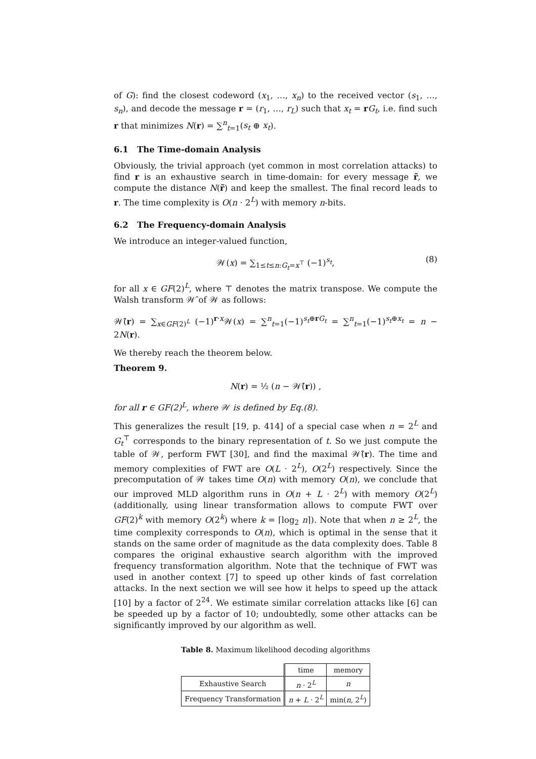of G): find the closest codeword (x<sub>1</sub>, …, x<sub>n</sub>) to the received vector (s<sub>1</sub>, …, s<sub>n</sub>), and decode the message r = (r<sub>1</sub>, …, r<sub>L</sub>) such that x<sub>t</sub> = rG<sub>t</sub>, i.e. find such r that minimizes N(r) = ∑<sup>n</sup><sub>t=1</sub>(s<sub>t</sub> ⊕ x<sub>t</sub>).
6.1 The Time-domain Analysis
Obviously, the trivial approach (yet common in most correlation attacks) to find r is an exhaustive search in time-domain: for every message r̃, we compute the distance N(r̃) and keep the smallest. The final record leads to r. The time complexity is O(n · 2<sup>L</sup>) with memory n-bits.
6.2 The Frequency-domain Analysis
We introduce an integer-valued function,
𝒲(x) = ∑<sub>1≤t≤n:G<sub>t</sub>=x<sup>⊤</sup></sub> (−1)<sup>s<sub>t</sub></sup>, (8)
for all x ∈ GF(2)<sup>L</sup>, where ⊤ denotes the matrix transpose. We compute the Walsh transform 𝒲̂ of 𝒲 as follows:
𝒲̂(r) = ∑<sub>x∈GF(2)<sup>L</sup></sub> (−1)<sup>r·x</sup>𝒲(x) = ∑<sup>n</sup><sub>t=1</sub>(−1)<sup>s<sub>t</sub>⊕rG<sub>t</sub></sup> = ∑<sup>n</sup><sub>t=1</sub>(−1)<sup>s<sub>t</sub>⊕x<sub>t</sub></sup> = n − 2N(r).
We thereby reach the theorem below.
Theorem 9.
N(r) = ½ (n − 𝒲̂(r)) ,
for all r ∈ GF(2)<sup>L</sup>, where 𝒲 is defined by Eq.(8).
This generalizes the result [19, p. 414] of a special case when n = 2<sup>L</sup> and G<sub>t</sub><sup>⊤</sup> corresponds to the binary representation of t. So we just compute the table of 𝒲, perform FWT [30], and find the maximal 𝒲̂(r). The time and memory complexities of FWT are O(L · 2<sup>L</sup>), O(2<sup>L</sup>) respectively. Since the precomputation of 𝒲 takes time O(n) with memory O(n), we conclude that our improved MLD algorithm runs in O(n + L · 2<sup>L</sup>) with memory O(2<sup>L</sup>) (additionally, using linear transformation allows to compute FWT over GF(2)<sup>k</sup> with memory O(2<sup>k</sup>) where k = ⌈log<sub>2</sub> n⌉). Note that when n ≥ 2<sup>L</sup>, the time complexity corresponds to O(n), which is optimal in the sense that it stands on the same order of magnitude as the data complexity does. Table 8 compares the original exhaustive search algorithm with the improved frequency transformation algorithm. Note that the technique of FWT was used in another context [7] to speed up other kinds of fast correlation attacks. In the next section we will see how it helps to speed up the attack [10] by a factor of 2<sup>24</sup>. We estimate similar correlation attacks like [6] can be speeded up by a factor of 10; undoubtedly, some other attacks can be significantly improved by our algorithm as well.
Table 8. Maximum likelihood decoding algorithms
| | time | memory |
| --- | --- | --- |
| Exhaustive Search | n · 2<sup>L</sup> | n |
| Frequency Transformation | n + L · 2<sup>L</sup> | min( n , 2<sup>L</sup>) |